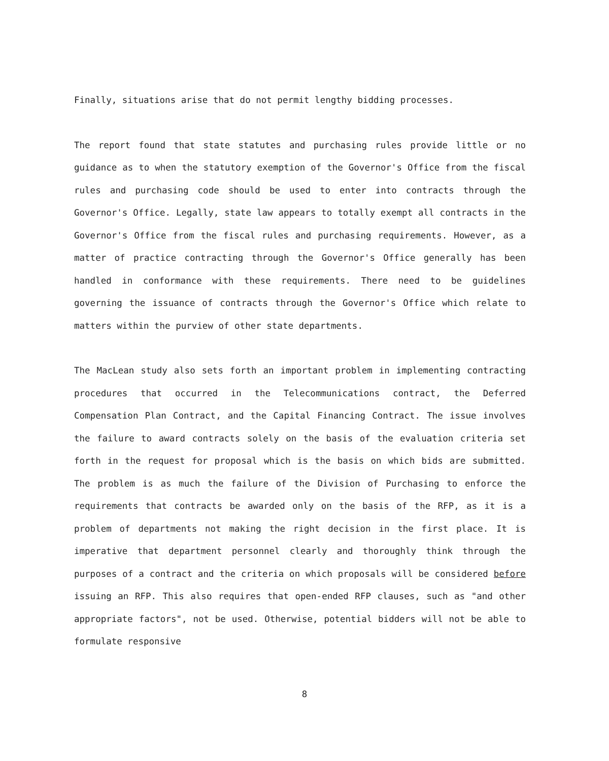Finally, situations arise that do not permit lengthy bidding processes.
The report found that state statutes and purchasing rules provide little or no guidance as to when the statutory exemption of the Governor's Office from the fiscal rules and purchasing code should be used to enter into contracts through the Governor's Office. Legally, state law appears to totally exempt all contracts in the Governor's Office from the fiscal rules and purchasing requirements. However, as a matter of practice contracting through the Governor's Office generally has been handled in conformance with these requirements. There need to be guidelines governing the issuance of contracts through the Governor's Office which relate to matters within the purview of other state departments.
The MacLean study also sets forth an important problem in implementing contracting procedures that occurred in the Telecommunications contract, the Deferred Compensation Plan Contract, and the Capital Financing Contract. The issue involves the failure to award contracts solely on the basis of the evaluation criteria set forth in the request for proposal which is the basis on which bids are submitted. The problem is as much the failure of the Division of Purchasing to enforce the requirements that contracts be awarded only on the basis of the RFP, as it is a problem of departments not making the right decision in the first place. It is imperative that department personnel clearly and thoroughly think through the purposes of a contract and the criteria on which proposals will be considered before issuing an RFP. This also requires that open-ended RFP clauses, such as "and other appropriate factors", not be used. Otherwise, potential bidders will not be able to formulate responsive
8